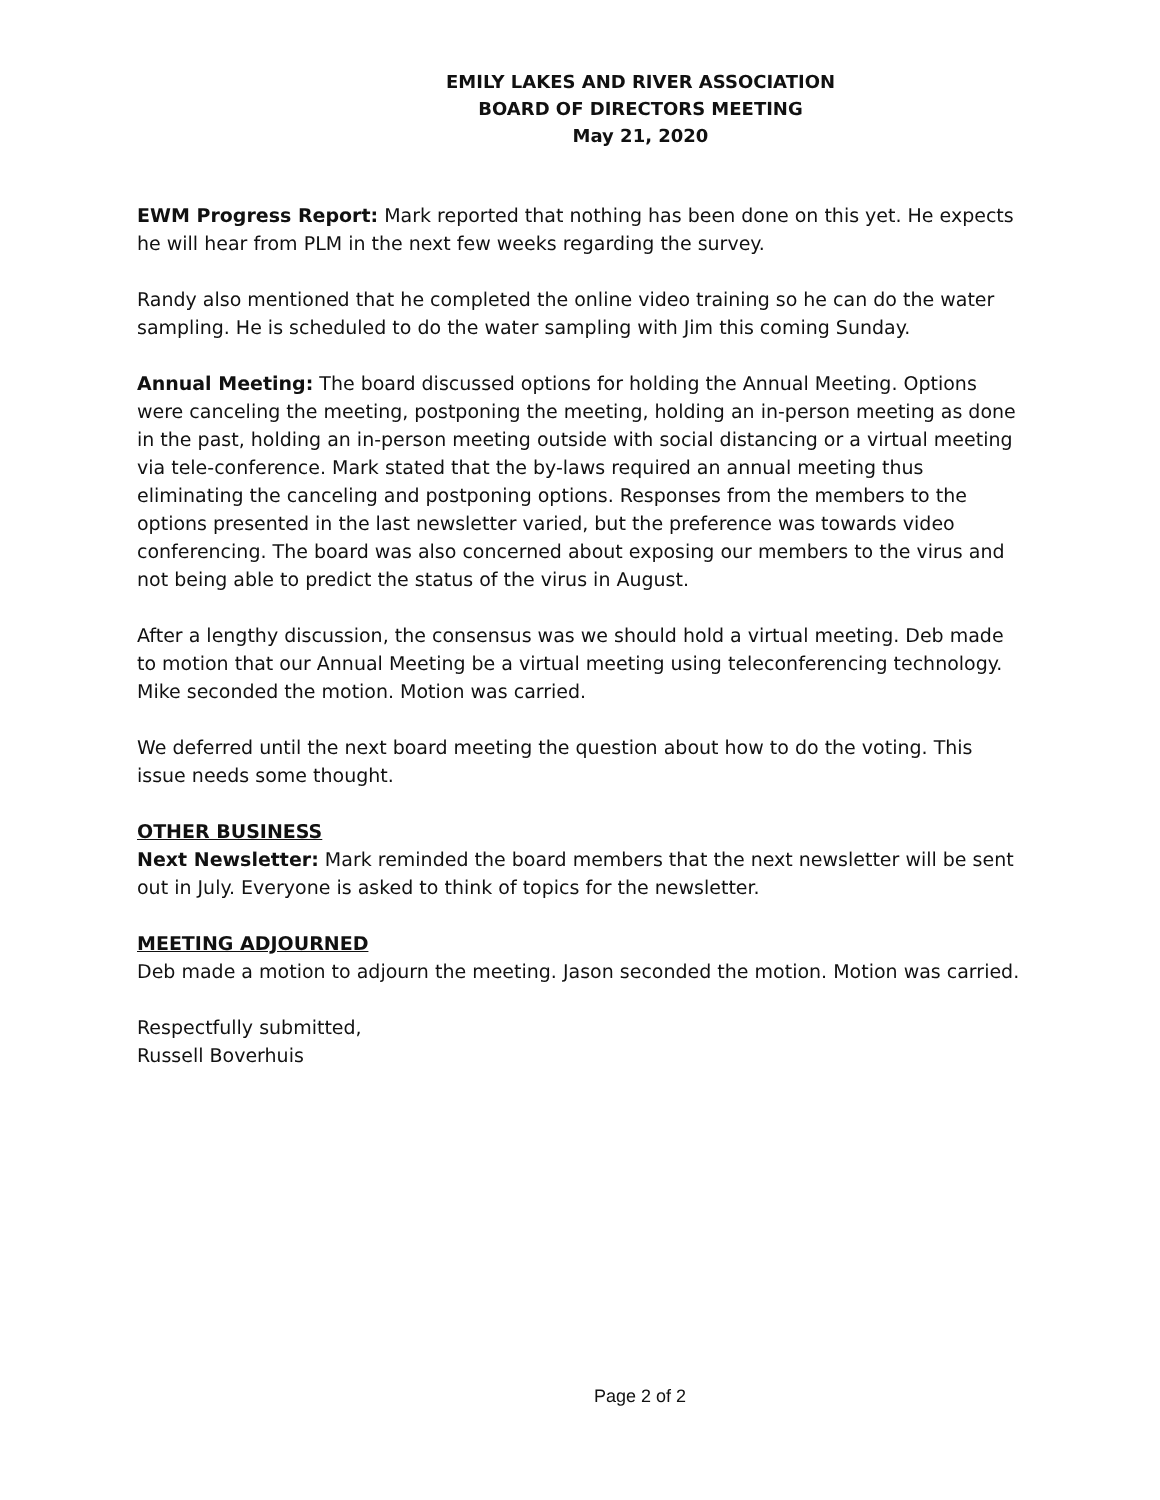EMILY LAKES AND RIVER ASSOCIATION
BOARD OF DIRECTORS MEETING
May 21, 2020
EWM Progress Report: Mark reported that nothing has been done on this yet. He expects he will hear from PLM in the next few weeks regarding the survey.
Randy also mentioned that he completed the online video training so he can do the water sampling. He is scheduled to do the water sampling with Jim this coming Sunday.
Annual Meeting: The board discussed options for holding the Annual Meeting. Options were canceling the meeting, postponing the meeting, holding an in-person meeting as done in the past, holding an in-person meeting outside with social distancing or a virtual meeting via tele-conference. Mark stated that the by-laws required an annual meeting thus eliminating the canceling and postponing options. Responses from the members to the options presented in the last newsletter varied, but the preference was towards video conferencing. The board was also concerned about exposing our members to the virus and not being able to predict the status of the virus in August.
After a lengthy discussion, the consensus was we should hold a virtual meeting. Deb made to motion that our Annual Meeting be a virtual meeting using teleconferencing technology. Mike seconded the motion. Motion was carried.
We deferred until the next board meeting the question about how to do the voting. This issue needs some thought.
OTHER BUSINESS
Next Newsletter: Mark reminded the board members that the next newsletter will be sent out in July. Everyone is asked to think of topics for the newsletter.
MEETING ADJOURNED
Deb made a motion to adjourn the meeting. Jason seconded the motion. Motion was carried.
Respectfully submitted,
Russell Boverhuis
Page 2 of 2